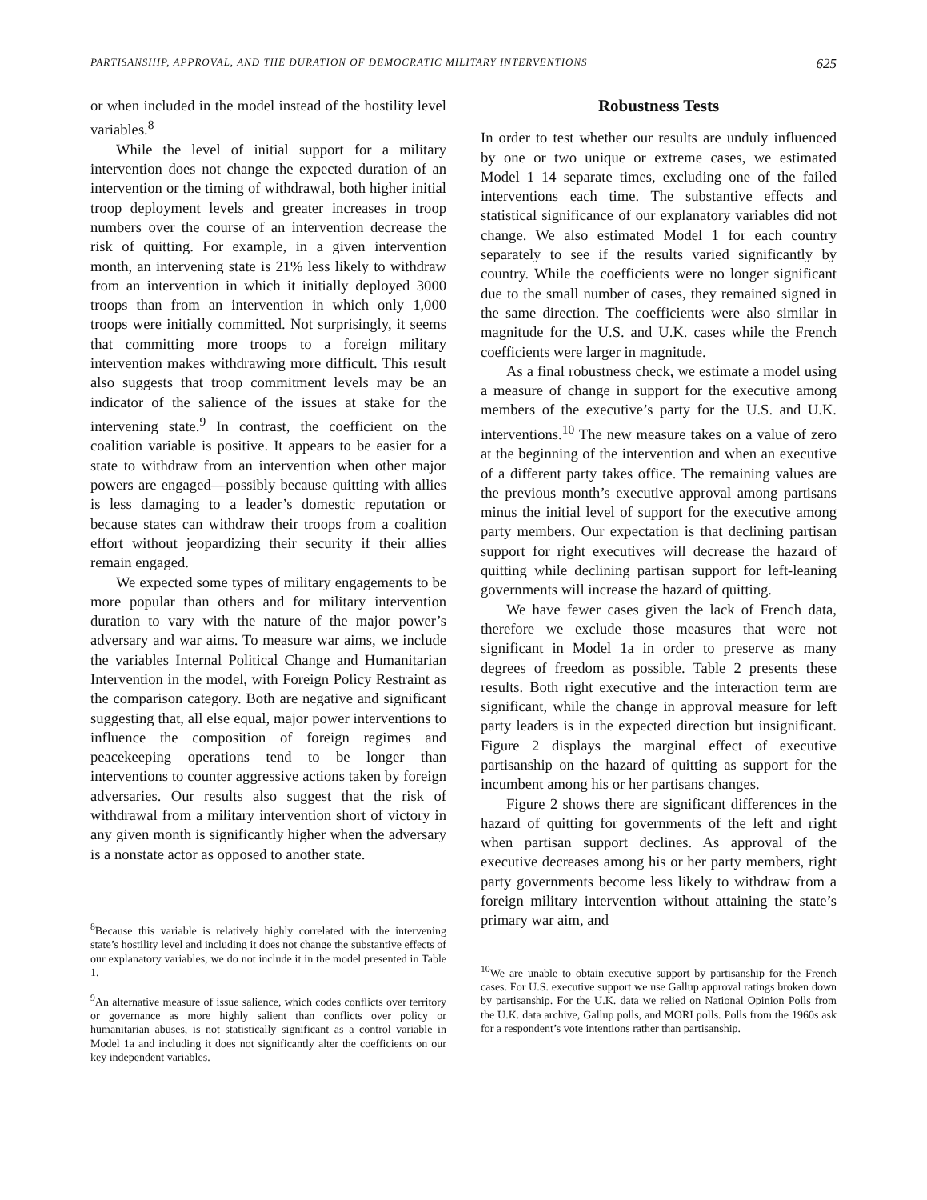PARTISANSHIP, APPROVAL, AND THE DURATION OF DEMOCRATIC MILITARY INTERVENTIONS 625
or when included in the model instead of the hostility level variables.<sup>8</sup>
While the level of initial support for a military intervention does not change the expected duration of an intervention or the timing of withdrawal, both higher initial troop deployment levels and greater increases in troop numbers over the course of an intervention decrease the risk of quitting. For example, in a given intervention month, an intervening state is 21% less likely to withdraw from an intervention in which it initially deployed 3000 troops than from an intervention in which only 1,000 troops were initially committed. Not surprisingly, it seems that committing more troops to a foreign military intervention makes withdrawing more difficult. This result also suggests that troop commitment levels may be an indicator of the salience of the issues at stake for the intervening state.<sup>9</sup> In contrast, the coefficient on the coalition variable is positive. It appears to be easier for a state to withdraw from an intervention when other major powers are engaged—possibly because quitting with allies is less damaging to a leader’s domestic reputation or because states can withdraw their troops from a coalition effort without jeopardizing their security if their allies remain engaged.
We expected some types of military engagements to be more popular than others and for military intervention duration to vary with the nature of the major power’s adversary and war aims. To measure war aims, we include the variables Internal Political Change and Humanitarian Intervention in the model, with Foreign Policy Restraint as the comparison category. Both are negative and significant suggesting that, all else equal, major power interventions to influence the composition of foreign regimes and peacekeeping operations tend to be longer than interventions to counter aggressive actions taken by foreign adversaries. Our results also suggest that the risk of withdrawal from a military intervention short of victory in any given month is significantly higher when the adversary is a nonstate actor as opposed to another state.
<sup>8</sup> Because this variable is relatively highly correlated with the intervening state’s hostility level and including it does not change the substantive effects of our explanatory variables, we do not include it in the model presented in Table 1.
<sup>9</sup> An alternative measure of issue salience, which codes conflicts over territory or governance as more highly salient than conflicts over policy or humanitarian abuses, is not statistically significant as a control variable in Model 1a and including it does not significantly alter the coefficients on our key independent variables.
Robustness Tests
In order to test whether our results are unduly influenced by one or two unique or extreme cases, we estimated Model 1 14 separate times, excluding one of the failed interventions each time. The substantive effects and statistical significance of our explanatory variables did not change. We also estimated Model 1 for each country separately to see if the results varied significantly by country. While the coefficients were no longer significant due to the small number of cases, they remained signed in the same direction. The coefficients were also similar in magnitude for the U.S. and U.K. cases while the French coefficients were larger in magnitude.
As a final robustness check, we estimate a model using a measure of change in support for the executive among members of the executive’s party for the U.S. and U.K. interventions.<sup>10</sup> The new measure takes on a value of zero at the beginning of the intervention and when an executive of a different party takes office. The remaining values are the previous month’s executive approval among partisans minus the initial level of support for the executive among party members. Our expectation is that declining partisan support for right executives will decrease the hazard of quitting while declining partisan support for left-leaning governments will increase the hazard of quitting.
We have fewer cases given the lack of French data, therefore we exclude those measures that were not significant in Model 1a in order to preserve as many degrees of freedom as possible. Table 2 presents these results. Both right executive and the interaction term are significant, while the change in approval measure for left party leaders is in the expected direction but insignificant. Figure 2 displays the marginal effect of executive partisanship on the hazard of quitting as support for the incumbent among his or her partisans changes.
Figure 2 shows there are significant differences in the hazard of quitting for governments of the left and right when partisan support declines. As approval of the executive decreases among his or her party members, right party governments become less likely to withdraw from a foreign military intervention without attaining the state’s primary war aim, and
<sup>10</sup> We are unable to obtain executive support by partisanship for the French cases. For U.S. executive support we use Gallup approval ratings broken down by partisanship. For the U.K. data we relied on National Opinion Polls from the U.K. data archive, Gallup polls, and MORI polls. Polls from the 1960s ask for a respondent’s vote intentions rather than partisanship.